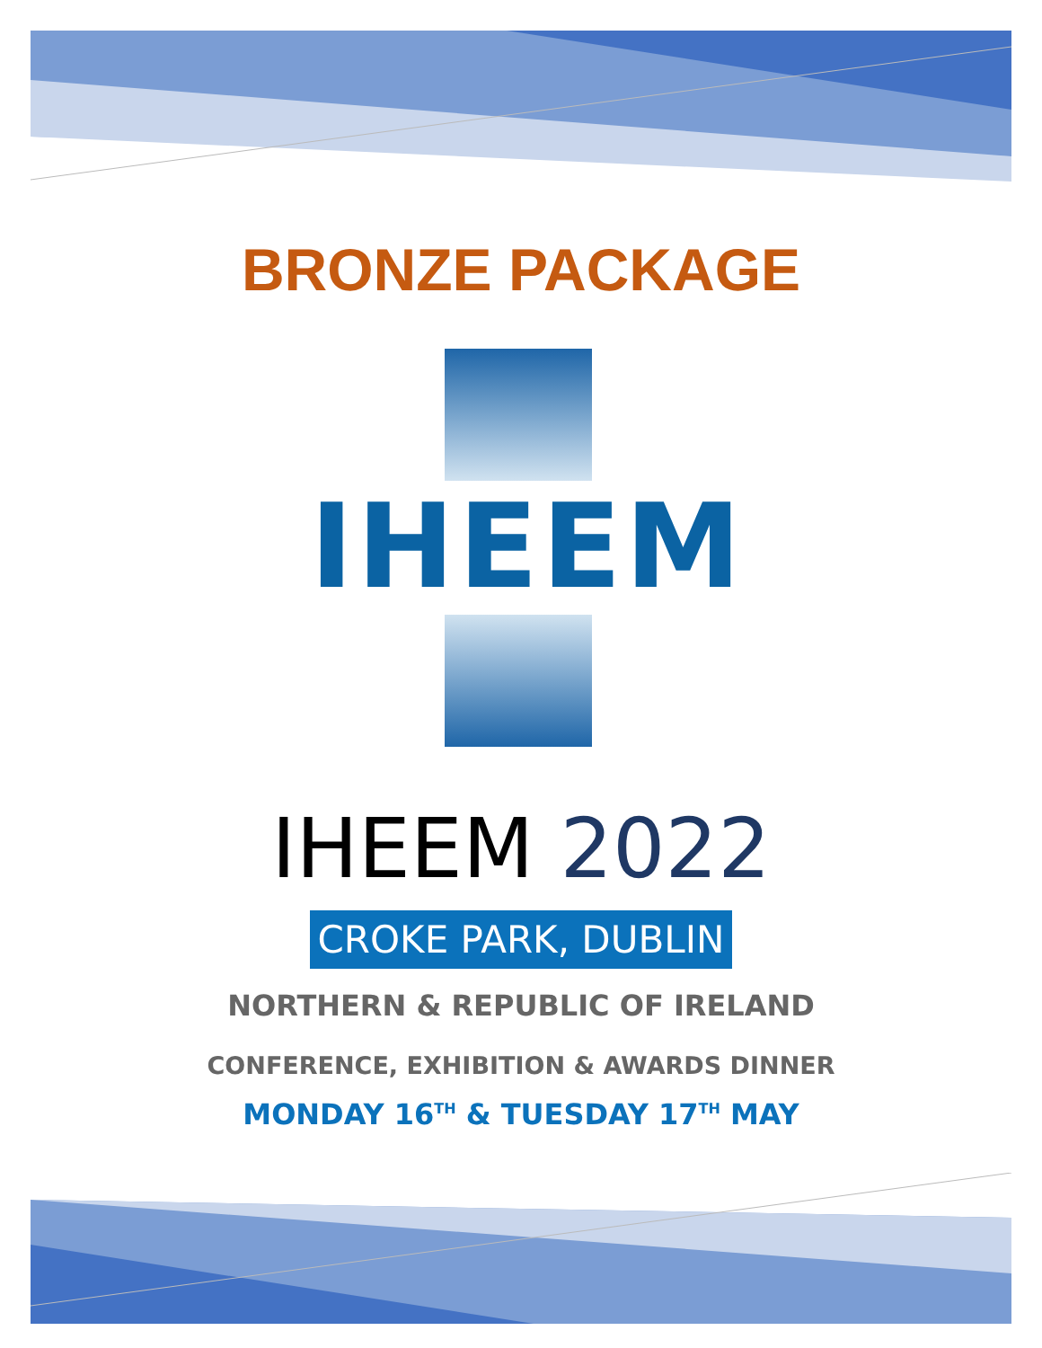BRONZE PACKAGE
IHEEM
IHEEM 2022
CROKE PARK, DUBLIN
NORTHERN & REPUBLIC OF IRELAND
CONFERENCE, EXHIBITION & AWARDS DINNER
MONDAY 16<sup>TH</sup> & TUESDAY 17<sup>TH</sup> MAY